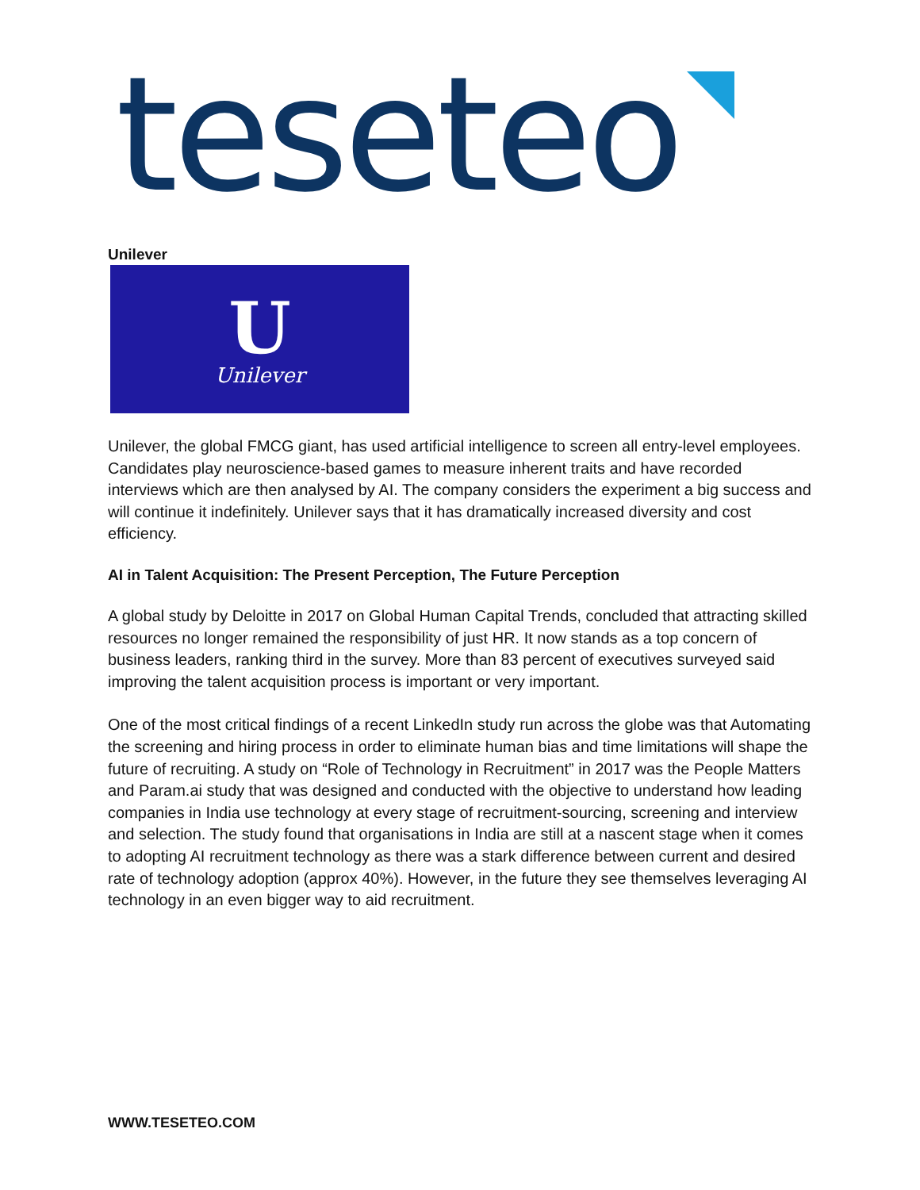teseteo
Unilever
U
Unilever
Unilever, the global FMCG giant, has used artificial intelligence to screen all entry-level employees. Candidates play neuroscience-based games to measure inherent traits and have recorded interviews which are then analysed by AI. The company considers the experiment a big success and will continue it indefinitely. Unilever says that it has dramatically increased diversity and cost efficiency.
AI in Talent Acquisition: The Present Perception, The Future Perception
A global study by Deloitte in 2017 on Global Human Capital Trends, concluded that attracting skilled resources no longer remained the responsibility of just HR. It now stands as a top concern of business leaders, ranking third in the survey. More than 83 percent of executives surveyed said improving the talent acquisition process is important or very important.
One of the most critical findings of a recent LinkedIn study run across the globe was that Automating the screening and hiring process in order to eliminate human bias and time limitations will shape the future of recruiting. A study on “Role of Technology in Recruitment” in 2017 was the People Matters and Param.ai study that was designed and conducted with the objective to understand how leading companies in India use technology at every stage of recruitment-sourcing, screening and interview and selection. The study found that organisations in India are still at a nascent stage when it comes to adopting AI recruitment technology as there was a stark difference between current and desired rate of technology adoption (approx 40%). However, in the future they see themselves leveraging AI technology in an even bigger way to aid recruitment.
WWW.TESETEO.COM